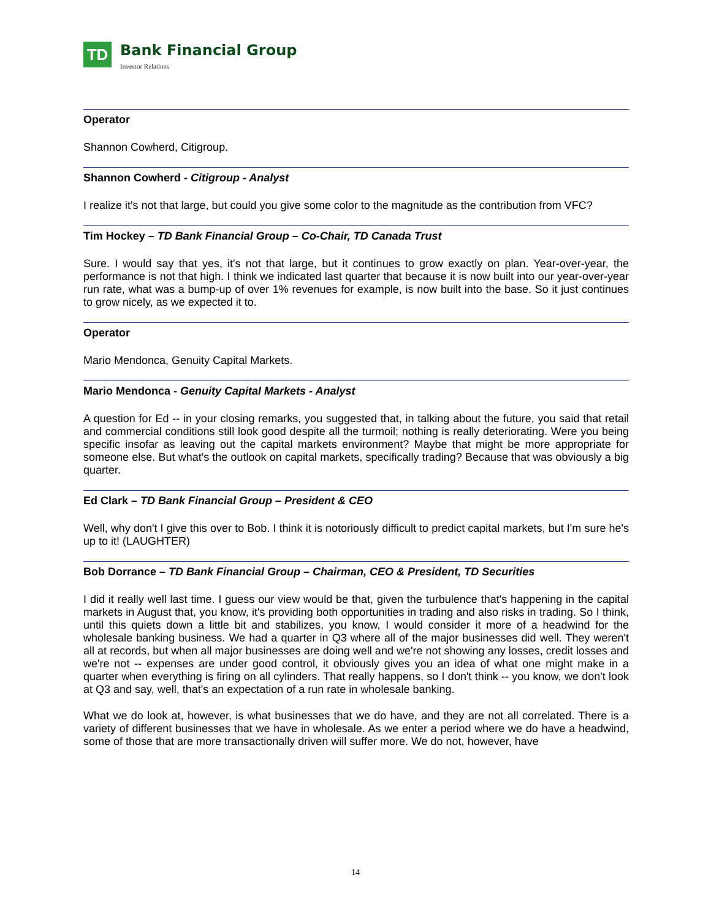TD
Bank Financial Group
Investor Relations
Operator
Shannon Cowherd, Citigroup.
Shannon Cowherd - Citigroup - Analyst
I realize it's not that large, but could you give some color to the magnitude as the contribution from VFC?
Tim Hockey – TD Bank Financial Group – Co-Chair, TD Canada Trust
Sure. I would say that yes, it's not that large, but it continues to grow exactly on plan. Year-over-year, the performance is not that high. I think we indicated last quarter that because it is now built into our year-over-year run rate, what was a bump-up of over 1% revenues for example, is now built into the base. So it just continues to grow nicely, as we expected it to.
Operator
Mario Mendonca, Genuity Capital Markets.
Mario Mendonca - Genuity Capital Markets - Analyst
A question for Ed -- in your closing remarks, you suggested that, in talking about the future, you said that retail and commercial conditions still look good despite all the turmoil; nothing is really deteriorating. Were you being specific insofar as leaving out the capital markets environment? Maybe that might be more appropriate for someone else. But what's the outlook on capital markets, specifically trading? Because that was obviously a big quarter.
Ed Clark – TD Bank Financial Group – President & CEO
Well, why don't I give this over to Bob. I think it is notoriously difficult to predict capital markets, but I'm sure he's up to it! (LAUGHTER)
Bob Dorrance – TD Bank Financial Group – Chairman, CEO & President, TD Securities
I did it really well last time. I guess our view would be that, given the turbulence that's happening in the capital markets in August that, you know, it's providing both opportunities in trading and also risks in trading. So I think, until this quiets down a little bit and stabilizes, you know, I would consider it more of a headwind for the wholesale banking business. We had a quarter in Q3 where all of the major businesses did well. They weren't all at records, but when all major businesses are doing well and we're not showing any losses, credit losses and we're not -- expenses are under good control, it obviously gives you an idea of what one might make in a quarter when everything is firing on all cylinders. That really happens, so I don't think -- you know, we don't look at Q3 and say, well, that's an expectation of a run rate in wholesale banking.
What we do look at, however, is what businesses that we do have, and they are not all correlated. There is a variety of different businesses that we have in wholesale. As we enter a period where we do have a headwind, some of those that are more transactionally driven will suffer more. We do not, however, have
14